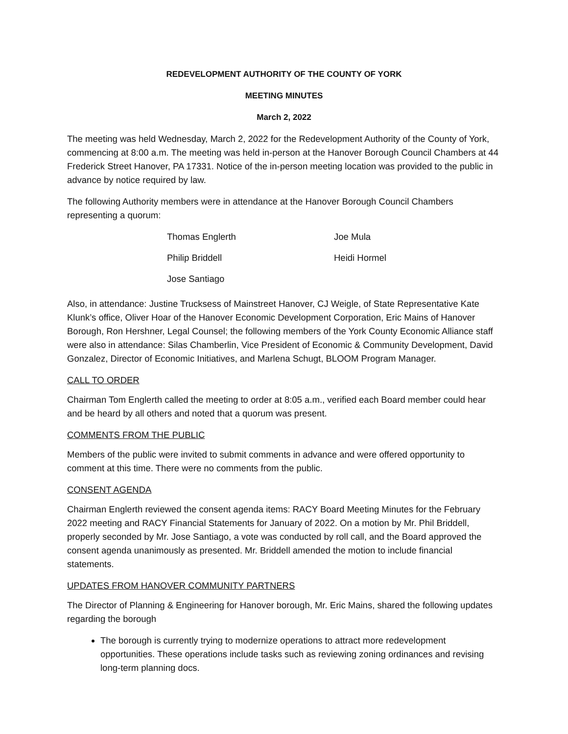REDEVELOPMENT AUTHORITY OF THE COUNTY OF YORK
MEETING MINUTES
March 2, 2022
The meeting was held Wednesday, March 2, 2022 for the Redevelopment Authority of the County of York, commencing at 8:00 a.m. The meeting was held in-person at the Hanover Borough Council Chambers at 44 Frederick Street Hanover, PA 17331. Notice of the in-person meeting location was provided to the public in advance by notice required by law.
The following Authority members were in attendance at the Hanover Borough Council Chambers representing a quorum:
| Thomas Englerth | Joe Mula |
| Philip Briddell | Heidi Hormel |
| Jose Santiago | |
Also, in attendance: Justine Trucksess of Mainstreet Hanover, CJ Weigle, of State Representative Kate Klunk’s office, Oliver Hoar of the Hanover Economic Development Corporation, Eric Mains of Hanover Borough, Ron Hershner, Legal Counsel; the following members of the York County Economic Alliance staff were also in attendance: Silas Chamberlin, Vice President of Economic & Community Development, David Gonzalez, Director of Economic Initiatives, and Marlena Schugt, BLOOM Program Manager.
CALL TO ORDER
Chairman Tom Englerth called the meeting to order at 8:05 a.m., verified each Board member could hear and be heard by all others and noted that a quorum was present.
COMMENTS FROM THE PUBLIC
Members of the public were invited to submit comments in advance and were offered opportunity to comment at this time. There were no comments from the public.
CONSENT AGENDA
Chairman Englerth reviewed the consent agenda items: RACY Board Meeting Minutes for the February 2022 meeting and RACY Financial Statements for January of 2022. On a motion by Mr. Phil Briddell, properly seconded by Mr. Jose Santiago, a vote was conducted by roll call, and the Board approved the consent agenda unanimously as presented. Mr. Briddell amended the motion to include financial statements.
UPDATES FROM HANOVER COMMUNITY PARTNERS
The Director of Planning & Engineering for Hanover borough, Mr. Eric Mains, shared the following updates regarding the borough
The borough is currently trying to modernize operations to attract more redevelopment opportunities. These operations include tasks such as reviewing zoning ordinances and revising long-term planning docs.